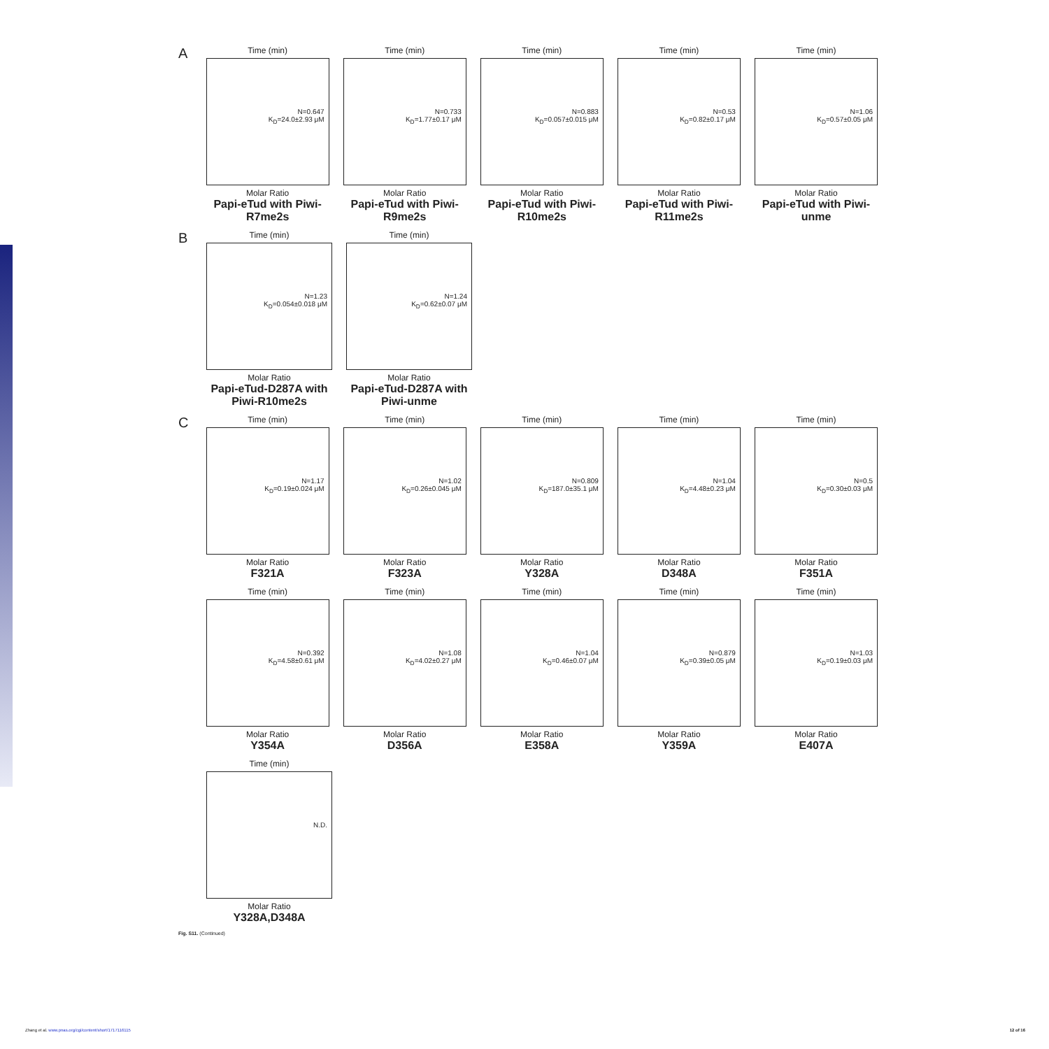A
Time (min)
N=0.647
K<sub>D</sub>=24.0±2.93 μM
Molar Ratio
Papi-eTud with Piwi-R7me2s
Time (min)
N=0.733
K<sub>D</sub>=1.77±0.17 μM
Molar Ratio
Papi-eTud with Piwi-R9me2s
Time (min)
N=0.883
K<sub>D</sub>=0.057±0.015 μM
Molar Ratio
Papi-eTud with Piwi-R10me2s
Time (min)
N=0.53
K<sub>D</sub>=0.82±0.17 μM
Molar Ratio
Papi-eTud with Piwi-R11me2s
Time (min)
N=1.06
K<sub>D</sub>=0.57±0.05 μM
Molar Ratio
Papi-eTud with Piwi-unme
B
Time (min)
N=1.23
K<sub>D</sub>=0.054±0.018 μM
Molar Ratio
Papi-eTud-D287A with Piwi-R10me2s
Time (min)
N=1.24
K<sub>D</sub>=0.62±0.07 μM
Molar Ratio
Papi-eTud-D287A with Piwi-unme
C
Time (min)
N=1.17
K<sub>D</sub>=0.19±0.024 μM
Molar Ratio
F321A
Time (min)
N=1.02
K<sub>D</sub>=0.26±0.045 μM
Molar Ratio
F323A
Time (min)
N=0.809
K<sub>D</sub>=187.0±35.1 μM
Molar Ratio
Y328A
Time (min)
N=1.04
K<sub>D</sub>=4.48±0.23 μM
Molar Ratio
D348A
Time (min)
N=0.5
K<sub>D</sub>=0.30±0.03 μM
Molar Ratio
F351A
Time (min)
N=0.392
K<sub>D</sub>=4.58±0.61 μM
Molar Ratio
Y354A
Time (min)
N=1.08
K<sub>D</sub>=4.02±0.27 μM
Molar Ratio
D356A
Time (min)
N=1.04
K<sub>D</sub>=0.46±0.07 μM
Molar Ratio
E358A
Time (min)
N=0.879
K<sub>D</sub>=0.39±0.05 μM
Molar Ratio
Y359A
Time (min)
N=1.03
K<sub>D</sub>=0.19±0.03 μM
Molar Ratio
E407A
Time (min)
N.D.
Molar Ratio
Y328A,D348A
Fig. S11. (Continued)
Zhang et al. www.pnas.org/cgi/content/short/1717116115 12 of 16